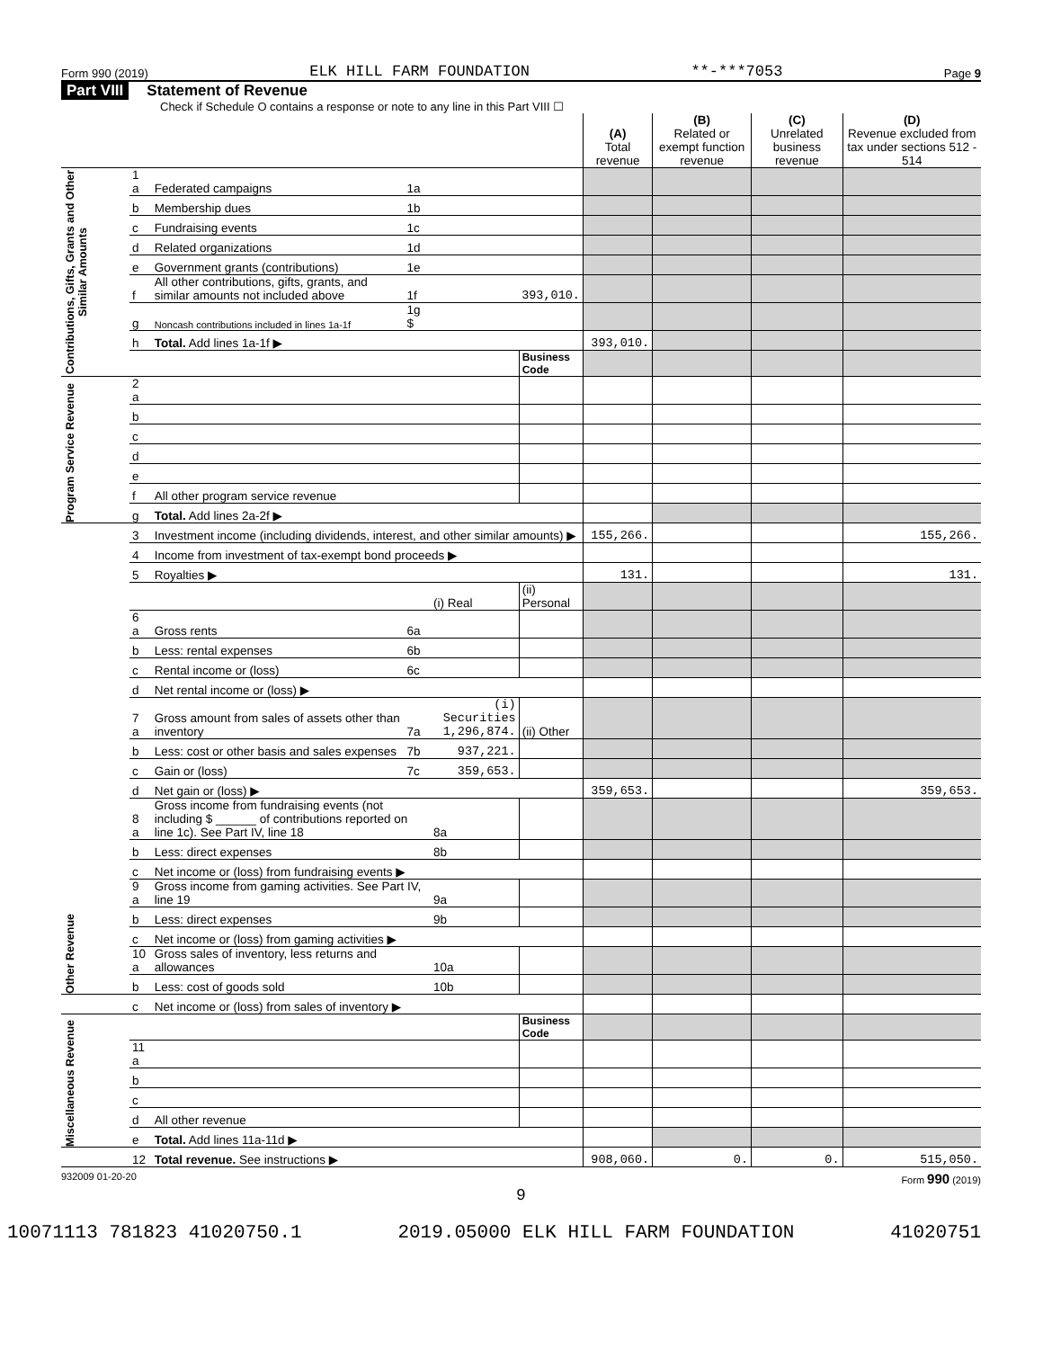Form 990 (2019) ELK HILL FARM FOUNDATION **-***7053 Page 9
Part VIII Statement of Revenue
Check if Schedule O contains a response or note to any line in this Part VIII ☐
| | | | | | | (A) Total revenue | (B) Related or exempt function revenue | (C) Unrelated business revenue | (D) Revenue excluded from tax under sections 512 - 514 |
| Contributions, Gifts, Grants and Other Similar Amounts | 1 a | Federated campaigns | 1a | | | | | | |
| | b | Membership dues | 1b | | | | | | |
| | c | Fundraising events | 1c | | | | | | |
| | d | Related organizations | 1d | | | | | | |
| | e | Government grants (contributions) | 1e | | | | | | |
| | f | All other contributions, gifts, grants, and similar amounts not included above | 1f | 393,010. | | | | | |
| | g | Noncash contributions included in lines 1a-1f | 1g $ | | | | | | |
| | h | Total. Add lines 1a-1f ▶ | | | | 393,010. | | | |
| | | | | | Business Code | | | | |
| Program Service Revenue | 2 a | | | | | | | | |
| | b | | | | | | | | |
| | c | | | | | | | | |
| | d | | | | | | | | |
| | e | | | | | | | | |
| | f | All other program service revenue | | | | | | | |
| | g | Total. Add lines 2a-2f ▶ | | | | | | | |
| Other Revenue | 3 | Investment income (including dividends, interest, and other similar amounts) ▶ | | | | 155,266. | | | 155,266. |
| | 4 | Income from investment of tax-exempt bond proceeds ▶ | | | | | | | |
| | 5 | Royalties ▶ | | | | 131. | | | 131. |
| | | | | (i) Real | (ii) Personal | | | | |
| | 6 a | Gross rents | 6a | | | | | | |
| | b | Less: rental expenses | 6b | | | | | | |
| | c | Rental income or (loss) | 6c | | | | | | |
| | d | Net rental income or (loss) ▶ | | | | | | | |
| | 7 a | Gross amount from sales of assets other than inventory | 7a | (i) Securities 1,296,874. | (ii) Other | | | | |
| | b | Less: cost or other basis and sales expenses | 7b | 937,221. | | | | | |
| | c | Gain or (loss) | 7c | 359,653. | | | | | |
| | d | Net gain or (loss) ▶ | | | | 359,653. | | | 359,653. |
| | 8 a | Gross income from fundraising events (not including $ ______ of contributions reported on line 1c). See Part IV, line 18 | | 8a | | | | | |
| | b | Less: direct expenses | | 8b | | | | | |
| | c | Net income or (loss) from fundraising events ▶ | | | | | | | |
| | 9 a | Gross income from gaming activities. See Part IV, line 19 | | 9a | | | | | |
| | b | Less: direct expenses | | 9b | | | | | |
| | c | Net income or (loss) from gaming activities ▶ | | | | | | | |
| | 10 a | Gross sales of inventory, less returns and allowances | | 10a | | | | | |
| | b | Less: cost of goods sold | | 10b | | | | | |
| | c | Net income or (loss) from sales of inventory ▶ | | | | | | | |
| Miscellaneous Revenue | | | | | Business Code | | | | |
| | 11 a | | | | | | | | |
| | b | | | | | | | | |
| | c | | | | | | | | |
| | d | All other revenue | | | | | | | |
| | e | Total. Add lines 11a-11d ▶ | | | | | | | |
| | 12 | Total revenue. See instructions ▶ | | | | 908,060. | 0. | 0. | 515,050. |
932009 01-20-20 Form 990 (2019)
9
10071113 781823 41020750.1 2019.05000 ELK HILL FARM FOUNDATION 41020751